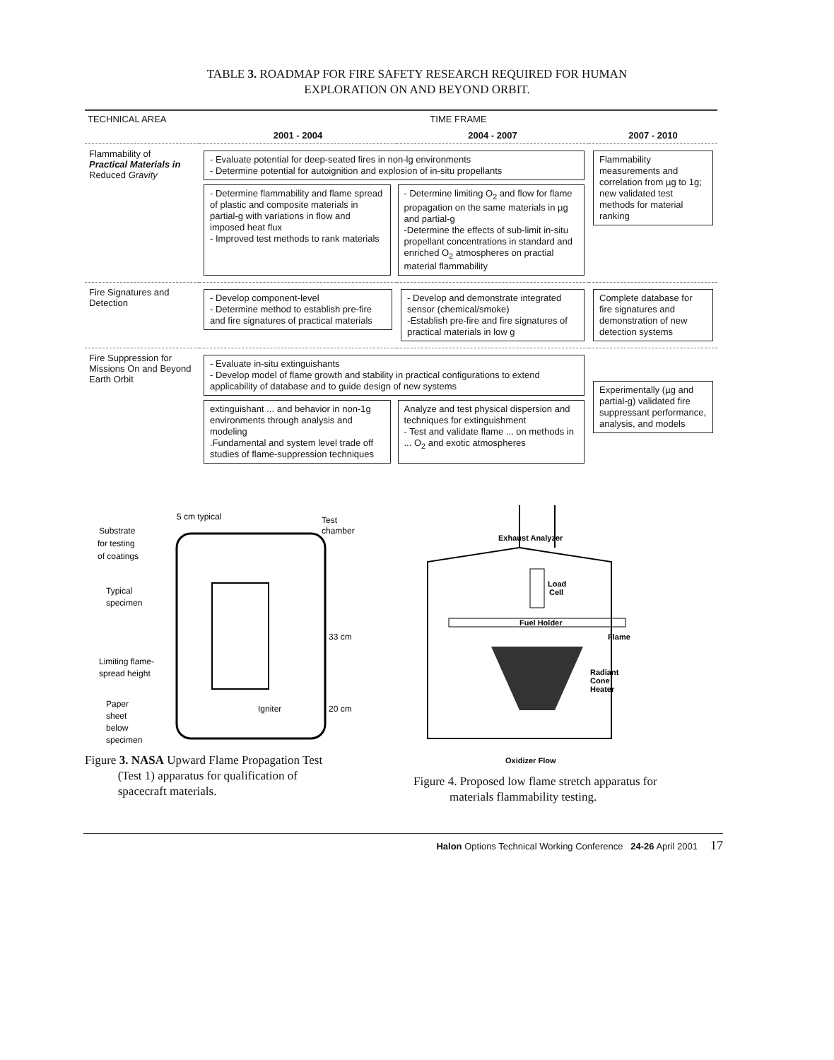TABLE 3. ROADMAP FOR FIRE SAFETY RESEARCH REQUIRED FOR HUMAN
EXPLORATION ON AND BEYOND ORBIT.
| TECHNICAL AREA | TIME FRAME | | |
| --- | --- | --- | --- |
| | 2001 - 2004 | 2004 - 2007 | 2007 - 2010 |
| Flammability of Practical Materials in Reduced Gravity | - Evaluate potential for deep-seated fires in non-lg environments - Determine potential for autoignition and explosion of in-situ propellants - Determine flammability and flame spread of plastic and composite materials in partial-g with variations in flow and imposed heat flux - Improved test methods to rank materials - Determine limiting O<sub>2</sub> and flow for flame propagation on the same materials in µg and partial-g -Determine the effects of sub-limit in-situ propellant concentrations in standard and enriched O<sub>2</sub> atmospheres on practial material flammability | | Flammability measurements and correlation from µg to 1g; new validated test methods for material ranking |
| Fire Signatures and Detection | - Develop component-level - Determine method to establish pre-fire and fire signatures of practical materials | - Develop and demonstrate integrated sensor (chemical/smoke) -Establish pre-fire and fire signatures of practical materials in low g | Complete database for fire signatures and demonstration of new detection systems |
| Fire Suppression for Missions On and Beyond Earth Orbit | - Evaluate in-situ extinguishants - Develop model of flame growth and stability in practical configurations to extend applicability of database and to guide design of new systems extinguishant ... and behavior in non-1g environments through analysis and modeling .Fundamental and system level trade off studies of flame-suppression techniques Analyze and test physical dispersion and techniques for extinguishment - Test and validate flame ... on methods in ... O<sub>2</sub> and exotic atmospheres | | Experimentally (µg and partial-g) validated fire suppressant performance, analysis, and models |
Substrate
for testing
of coatings
5 cm typical
Test
chamber
Typical
specimen
33 cm
Limiting flame-
spread height
Igniter
20 cm
Paper
sheet
below
specimen
Figure 3. NASA Upward Flame Propagation Test
(Test 1) apparatus for qualification of
spacecraft materials.
Exhaust Analyzer
Load
Cell
Fuel Holder
Flame
Radiant
Cone
Heater
Oxidizer Flow
Figure 4. Proposed low flame stretch apparatus for
materials flammability testing.
Halon Options Technical Working Conference 24-26 April 2001 17